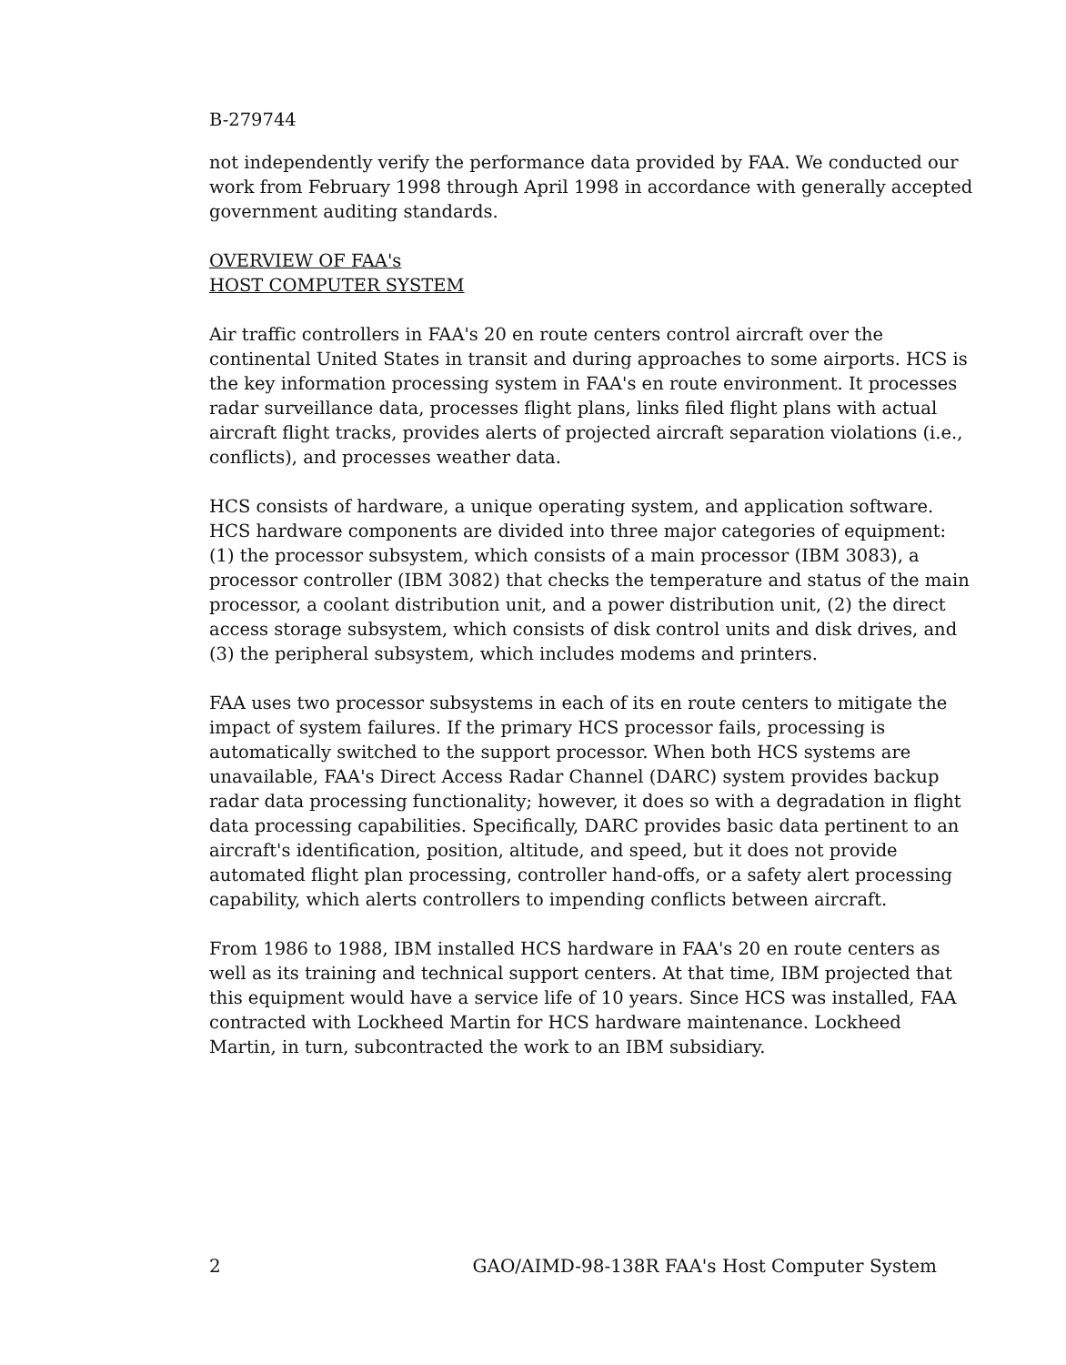B-279744
not independently verify the performance data provided by FAA. We conducted our work from February 1998 through April 1998 in accordance with generally accepted government auditing standards.
OVERVIEW OF FAA's
HOST COMPUTER SYSTEM
Air traffic controllers in FAA's 20 en route centers control aircraft over the continental United States in transit and during approaches to some airports. HCS is the key information processing system in FAA's en route environment. It processes radar surveillance data, processes flight plans, links filed flight plans with actual aircraft flight tracks, provides alerts of projected aircraft separation violations (i.e., conflicts), and processes weather data.
HCS consists of hardware, a unique operating system, and application software. HCS hardware components are divided into three major categories of equipment: (1) the processor subsystem, which consists of a main processor (IBM 3083), a processor controller (IBM 3082) that checks the temperature and status of the main processor, a coolant distribution unit, and a power distribution unit, (2) the direct access storage subsystem, which consists of disk control units and disk drives, and (3) the peripheral subsystem, which includes modems and printers.
FAA uses two processor subsystems in each of its en route centers to mitigate the impact of system failures. If the primary HCS processor fails, processing is automatically switched to the support processor. When both HCS systems are unavailable, FAA's Direct Access Radar Channel (DARC) system provides backup radar data processing functionality; however, it does so with a degradation in flight data processing capabilities. Specifically, DARC provides basic data pertinent to an aircraft's identification, position, altitude, and speed, but it does not provide automated flight plan processing, controller hand-offs, or a safety alert processing capability, which alerts controllers to impending conflicts between aircraft.
From 1986 to 1988, IBM installed HCS hardware in FAA's 20 en route centers as well as its training and technical support centers. At that time, IBM projected that this equipment would have a service life of 10 years. Since HCS was installed, FAA contracted with Lockheed Martin for HCS hardware maintenance. Lockheed Martin, in turn, subcontracted the work to an IBM subsidiary.
2 GAO/AIMD-98-138R FAA's Host Computer System